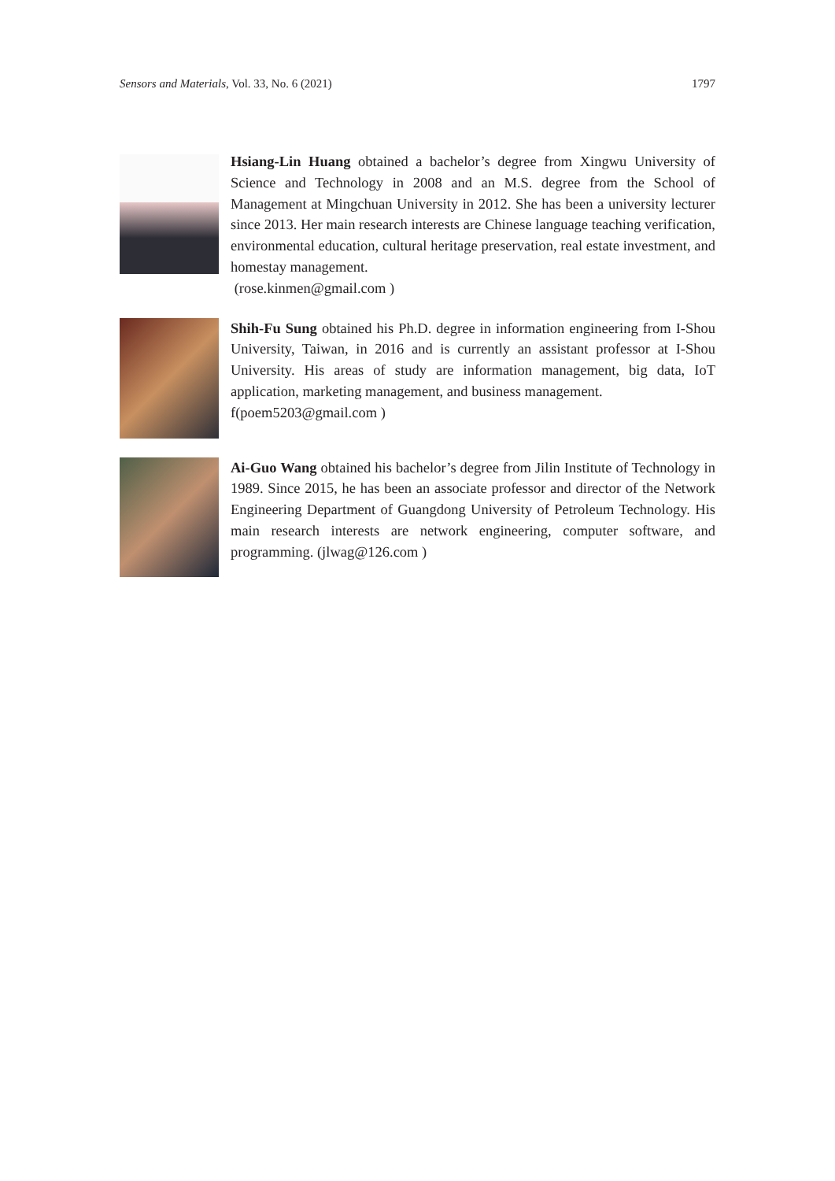Sensors and Materials, Vol. 33, No. 6 (2021) 1797
Hsiang-Lin Huang obtained a bachelor’s degree from Xingwu University of Science and Technology in 2008 and an M.S. degree from the School of Management at Mingchuan University in 2012. She has been a university lecturer since 2013. Her main research interests are Chinese language teaching verification, environmental education, cultural heritage preservation, real estate investment, and homestay management.
(rose.kinmen@gmail.com )
Shih-Fu Sung obtained his Ph.D. degree in information engineering from I-Shou University, Taiwan, in 2016 and is currently an assistant professor at I-Shou University. His areas of study are information management, big data, IoT application, marketing management, and business management.
f(poem5203@gmail.com )
Ai-Guo Wang obtained his bachelor’s degree from Jilin Institute of Technology in 1989. Since 2015, he has been an associate professor and director of the Network Engineering Department of Guangdong University of Petroleum Technology. His main research interests are network engineering, computer software, and programming. (jlwag@126.com )